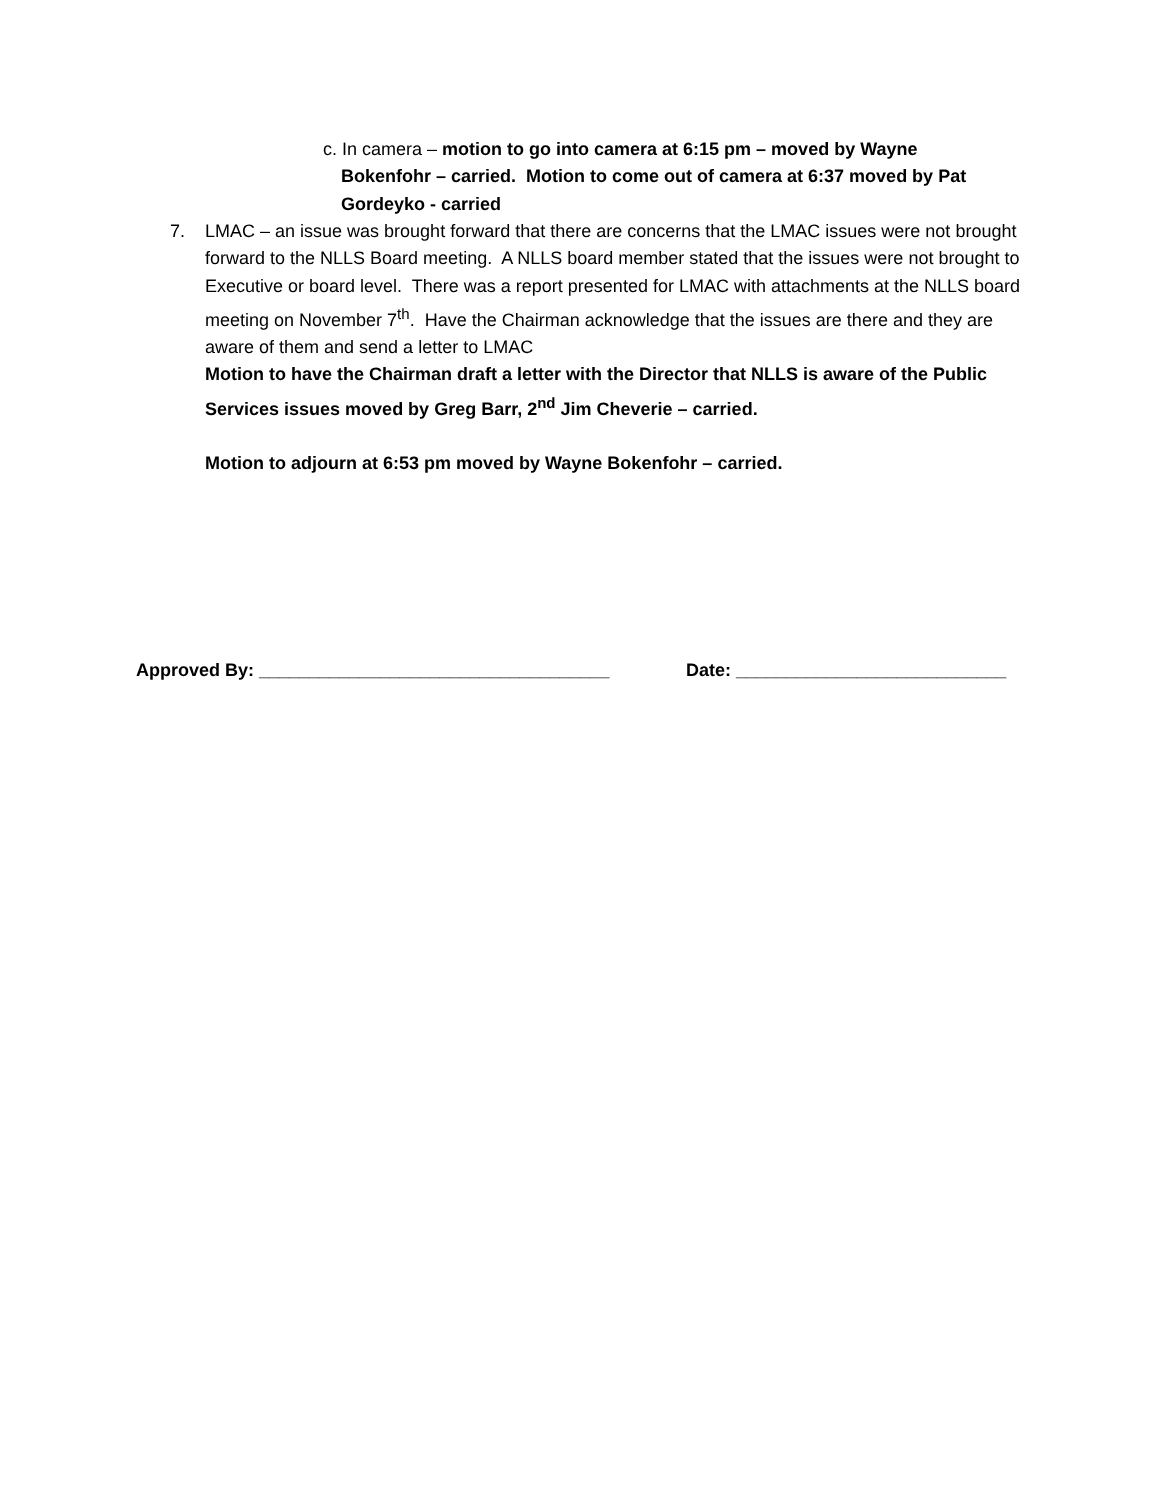c. In camera – motion to go into camera at 6:15 pm – moved by Wayne
Bokenfohr – carried. Motion to come out of camera at 6:37 moved by Pat Gordeyko - carried
7. LMAC – an issue was brought forward that there are concerns that the LMAC issues were not brought forward to the NLLS Board meeting. A NLLS board member stated that the issues were not brought to Executive or board level. There was a report presented for LMAC with attachments at the NLLS board meeting on November 7<sup>th</sup>. Have the Chairman acknowledge that the issues are there and they are aware of them and send a letter to LMAC
Motion to have the Chairman draft a letter with the Director that NLLS is aware of the Public Services issues moved by Greg Barr, 2<sup>nd</sup> Jim Cheverie – carried.
Motion to adjourn at 6:53 pm moved by Wayne Bokenfohr – carried.
Approved By: ___________________________________ Date: ___________________________